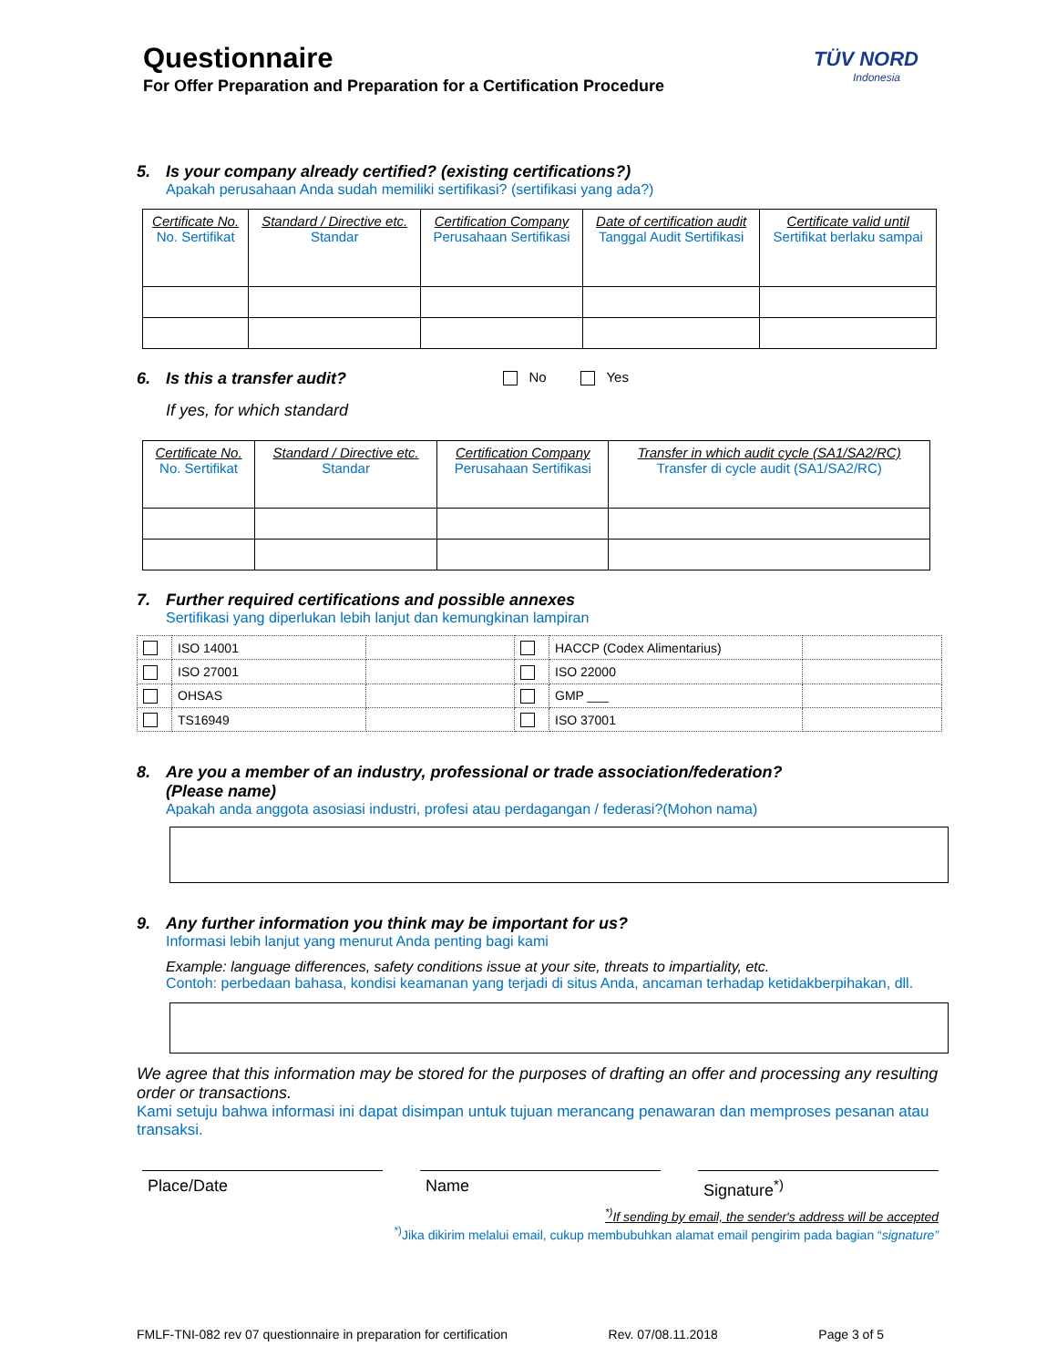Questionnaire
For Offer Preparation and Preparation for a Certification Procedure
TÜV NORD
Indonesia
5. Is your company already certified? (existing certifications?)
Apakah perusahaan Anda sudah memiliki sertifikasi? (sertifikasi yang ada?)
| Certificate No. No. Sertifikat | Standard / Directive etc. Standar | Certification Company Perusahaan Sertifikasi | Date of certification audit Tanggal Audit Sertifikasi | Certificate valid until Sertifikat berlaku sampai |
6. Is this a transfer audit?
No Yes
If yes, for which standard
| Certificate No. No. Sertifikat | Standard / Directive etc. Standar | Certification Company Perusahaan Sertifikasi | Transfer in which audit cycle (SA1/SA2/RC) Transfer di cycle audit (SA1/SA2/RC) |
7. Further required certifications and possible annexes
Sertifikasi yang diperlukan lebih lanjut dan kemungkinan lampiran
| | ISO 14001 | | | HACCP (Codex Alimentarius) | |
| | ISO 27001 | | | ISO 22000 | |
| | OHSAS | | | GMP ___ | |
| | TS16949 | | | ISO 37001 | |
8. Are you a member of an industry, professional or trade association/federation?
(Please name)
Apakah anda anggota asosiasi industri, profesi atau perdagangan / federasi?(Mohon nama)
9. Any further information you think may be important for us?
Informasi lebih lanjut yang menurut Anda penting bagi kami
Example: language differences, safety conditions issue at your site, threats to impartiality, etc.
Contoh: perbedaan bahasa, kondisi keamanan yang terjadi di situs Anda, ancaman terhadap ketidakberpihakan, dll.
We agree that this information may be stored for the purposes of drafting an offer and processing any resulting order or transactions.
Kami setuju bahwa informasi ini dapat disimpan untuk tujuan merancang penawaran dan memproses pesanan atau transaksi.
Place/Date Name Signature<sup>*)</sup>
<sup>*)</sup> If sending by email, the sender's address will be accepted
<sup>*)</sup> Jika dikirim melalui email, cukup membubuhkan alamat email pengirim pada bagian “signature”
FMLF-TNI-082 rev 07 questionnaire in preparation for certification Rev. 07/08.11.2018 Page 3 of 5